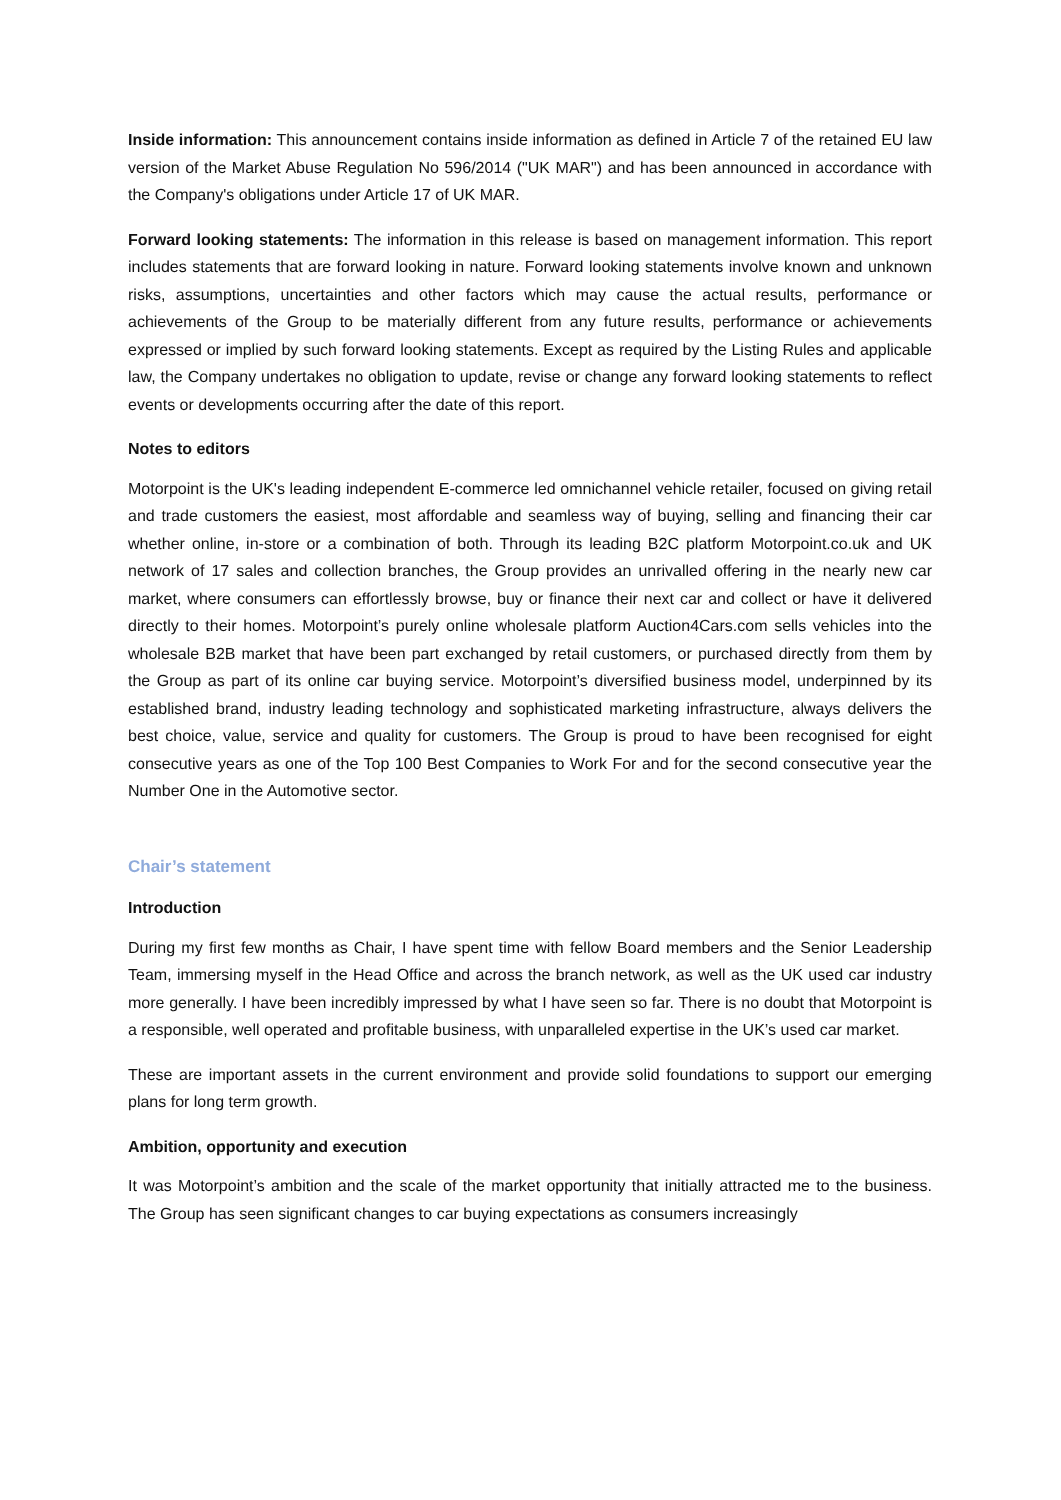Inside information: This announcement contains inside information as defined in Article 7 of the retained EU law version of the Market Abuse Regulation No 596/2014 ("UK MAR") and has been announced in accordance with the Company's obligations under Article 17 of UK MAR.
Forward looking statements: The information in this release is based on management information. This report includes statements that are forward looking in nature. Forward looking statements involve known and unknown risks, assumptions, uncertainties and other factors which may cause the actual results, performance or achievements of the Group to be materially different from any future results, performance or achievements expressed or implied by such forward looking statements. Except as required by the Listing Rules and applicable law, the Company undertakes no obligation to update, revise or change any forward looking statements to reflect events or developments occurring after the date of this report.
Notes to editors
Motorpoint is the UK's leading independent E-commerce led omnichannel vehicle retailer, focused on giving retail and trade customers the easiest, most affordable and seamless way of buying, selling and financing their car whether online, in-store or a combination of both. Through its leading B2C platform Motorpoint.co.uk and UK network of 17 sales and collection branches, the Group provides an unrivalled offering in the nearly new car market, where consumers can effortlessly browse, buy or finance their next car and collect or have it delivered directly to their homes. Motorpoint’s purely online wholesale platform Auction4Cars.com sells vehicles into the wholesale B2B market that have been part exchanged by retail customers, or purchased directly from them by the Group as part of its online car buying service. Motorpoint’s diversified business model, underpinned by its established brand, industry leading technology and sophisticated marketing infrastructure, always delivers the best choice, value, service and quality for customers. The Group is proud to have been recognised for eight consecutive years as one of the Top 100 Best Companies to Work For and for the second consecutive year the Number One in the Automotive sector.
Chair’s statement
Introduction
During my first few months as Chair, I have spent time with fellow Board members and the Senior Leadership Team, immersing myself in the Head Office and across the branch network, as well as the UK used car industry more generally. I have been incredibly impressed by what I have seen so far. There is no doubt that Motorpoint is a responsible, well operated and profitable business, with unparalleled expertise in the UK’s used car market.
These are important assets in the current environment and provide solid foundations to support our emerging plans for long term growth.
Ambition, opportunity and execution
It was Motorpoint’s ambition and the scale of the market opportunity that initially attracted me to the business. The Group has seen significant changes to car buying expectations as consumers increasingly